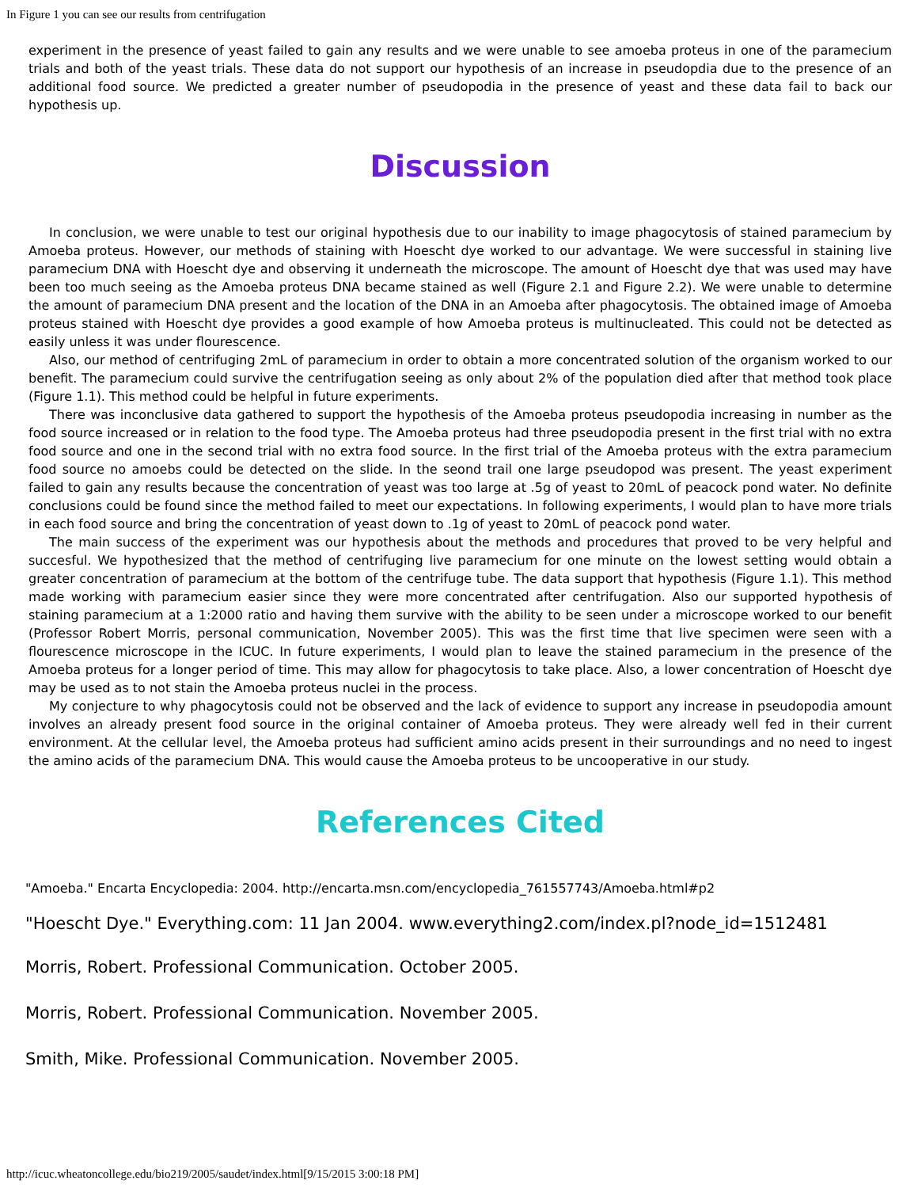In Figure 1 you can see our results from centrifugation
experiment in the presence of yeast failed to gain any results and we were unable to see amoeba proteus in one of the paramecium trials and both of the yeast trials. These data do not support our hypothesis of an increase in pseudopdia due to the presence of an additional food source. We predicted a greater number of pseudopodia in the presence of yeast and these data fail to back our hypothesis up.
Discussion
In conclusion, we were unable to test our original hypothesis due to our inability to image phagocytosis of stained paramecium by Amoeba proteus. However, our methods of staining with Hoescht dye worked to our advantage. We were successful in staining live paramecium DNA with Hoescht dye and observing it underneath the microscope. The amount of Hoescht dye that was used may have been too much seeing as the Amoeba proteus DNA became stained as well (Figure 2.1 and Figure 2.2). We were unable to determine the amount of paramecium DNA present and the location of the DNA in an Amoeba after phagocytosis. The obtained image of Amoeba proteus stained with Hoescht dye provides a good example of how Amoeba proteus is multinucleated. This could not be detected as easily unless it was under flourescence.
Also, our method of centrifuging 2mL of paramecium in order to obtain a more concentrated solution of the organism worked to our benefit. The paramecium could survive the centrifugation seeing as only about 2% of the population died after that method took place (Figure 1.1). This method could be helpful in future experiments.
There was inconclusive data gathered to support the hypothesis of the Amoeba proteus pseudopodia increasing in number as the food source increased or in relation to the food type. The Amoeba proteus had three pseudopodia present in the first trial with no extra food source and one in the second trial with no extra food source. In the first trial of the Amoeba proteus with the extra paramecium food source no amoebs could be detected on the slide. In the seond trail one large pseudopod was present. The yeast experiment failed to gain any results because the concentration of yeast was too large at .5g of yeast to 20mL of peacock pond water. No definite conclusions could be found since the method failed to meet our expectations. In following experiments, I would plan to have more trials in each food source and bring the concentration of yeast down to .1g of yeast to 20mL of peacock pond water.
The main success of the experiment was our hypothesis about the methods and procedures that proved to be very helpful and succesful. We hypothesized that the method of centrifuging live paramecium for one minute on the lowest setting would obtain a greater concentration of paramecium at the bottom of the centrifuge tube. The data support that hypothesis (Figure 1.1). This method made working with paramecium easier since they were more concentrated after centrifugation. Also our supported hypothesis of staining paramecium at a 1:2000 ratio and having them survive with the ability to be seen under a microscope worked to our benefit (Professor Robert Morris, personal communication, November 2005). This was the first time that live specimen were seen with a flourescence microscope in the ICUC. In future experiments, I would plan to leave the stained paramecium in the presence of the Amoeba proteus for a longer period of time. This may allow for phagocytosis to take place. Also, a lower concentration of Hoescht dye may be used as to not stain the Amoeba proteus nuclei in the process.
My conjecture to why phagocytosis could not be observed and the lack of evidence to support any increase in pseudopodia amount involves an already present food source in the original container of Amoeba proteus. They were already well fed in their current environment. At the cellular level, the Amoeba proteus had sufficient amino acids present in their surroundings and no need to ingest the amino acids of the paramecium DNA. This would cause the Amoeba proteus to be uncooperative in our study.
References Cited
"Amoeba." Encarta Encyclopedia: 2004. http://encarta.msn.com/encyclopedia_761557743/Amoeba.html#p2
"Hoescht Dye." Everything.com: 11 Jan 2004. www.everything2.com/index.pl?node_id=1512481
Morris, Robert. Professional Communication. October 2005.
Morris, Robert. Professional Communication. November 2005.
Smith, Mike. Professional Communication. November 2005.
http://icuc.wheatoncollege.edu/bio219/2005/saudet/index.html[9/15/2015 3:00:18 PM]